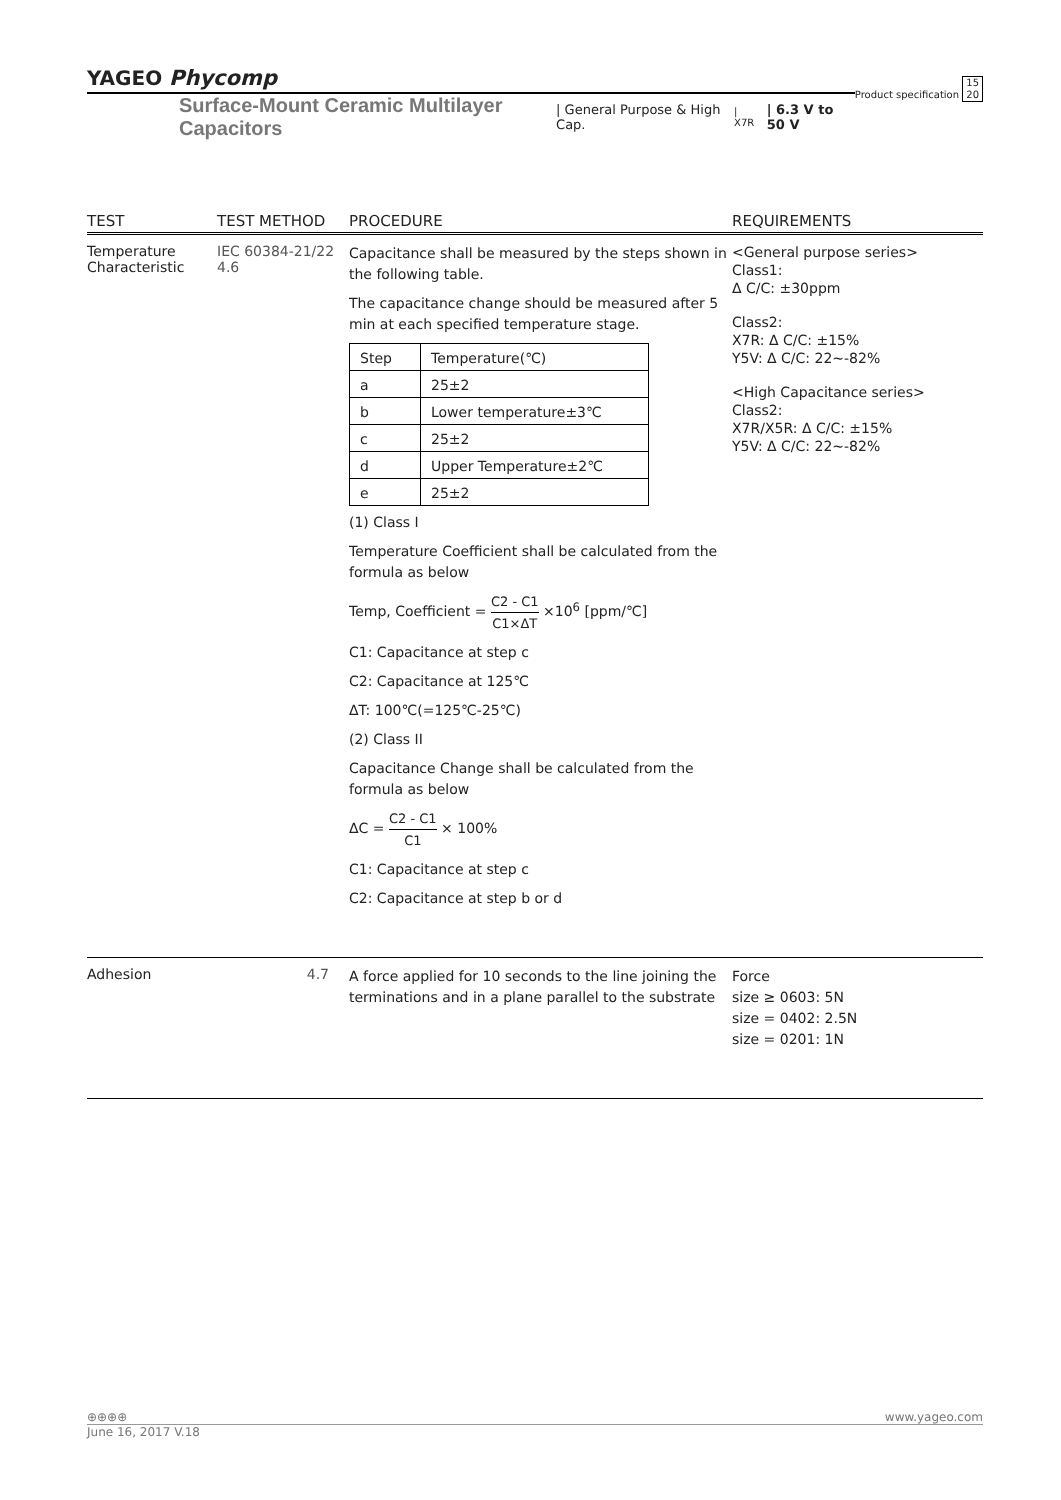YAGEO Phycomp Product specification 15
20
Surface-Mount Ceramic Multilayer Capacitors | General Purpose & High Cap. | X7R | 6.3 V to 50 V
| TEST | TEST METHOD | PROCEDURE | REQUIREMENTS |
| --- | --- | --- | --- |
| Temperature Characteristic | IEC 60384-21/22 4.6 | Capacitance shall be measured by the steps shown in the following table. The capacitance change should be measured after 5 min at each specified temperature stage. / Step / Temperature(℃) / / a / 25±2 / / b / Lower temperature±3℃ / / c / 25±2 / / d / Upper Temperature±2℃ / / e / 25±2 / (1) Class I Temperature Coefficient shall be calculated from the formula as below Temp, Coefficient = C2 - C1 C1×ΔT ×10<sup>6</sup> [ppm/℃] C1: Capacitance at step c C2: Capacitance at 125℃ ΔT: 100℃(=125℃-25℃) (2) Class II Capacitance Change shall be calculated from the formula as below ΔC = C2 - C1 C1 × 100% C1: Capacitance at step c C2: Capacitance at step b or d | <General purpose series> Class1: Δ C/C: ±30ppm Class2: X7R: Δ C/C: ±15% Y5V: Δ C/C: 22~-82% <High Capacitance series> Class2: X7R/X5R: Δ C/C: ±15% Y5V: Δ C/C: 22~-82% |
| Adhesion | 4.7 | A force applied for 10 seconds to the line joining the terminations and in a plane parallel to the substrate | Force size ≥ 0603: 5N size = 0402: 2.5N size = 0201: 1N |
⊕⊕⊕⊕ www.yageo.com
June 16, 2017 V.18